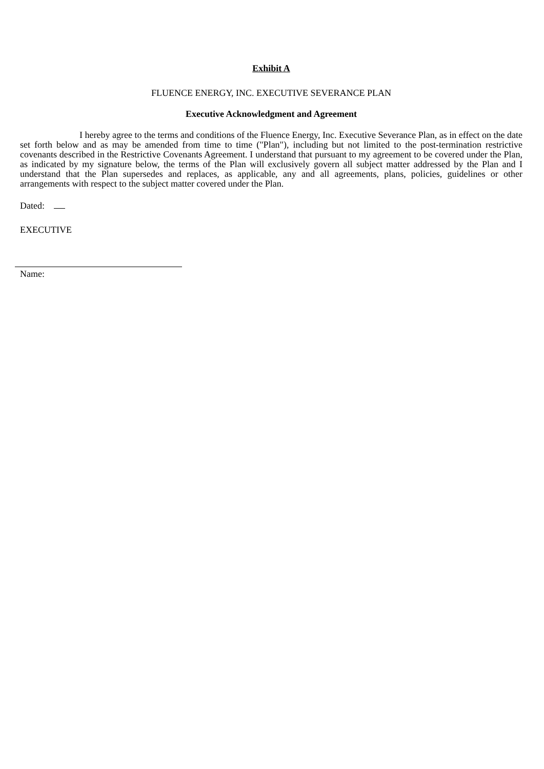Exhibit A
FLUENCE ENERGY, INC. EXECUTIVE SEVERANCE PLAN
Executive Acknowledgment and Agreement
I hereby agree to the terms and conditions of the Fluence Energy, Inc. Executive Severance Plan, as in effect on the date set forth below and as may be amended from time to time ("Plan"), including but not limited to the post-termination restrictive covenants described in the Restrictive Covenants Agreement. I understand that pursuant to my agreement to be covered under the Plan, as indicated by my signature below, the terms of the Plan will exclusively govern all subject matter addressed by the Plan and I understand that the Plan supersedes and replaces, as applicable, any and all agreements, plans, policies, guidelines or other arrangements with respect to the subject matter covered under the Plan.
Dated:
EXECUTIVE
Name: